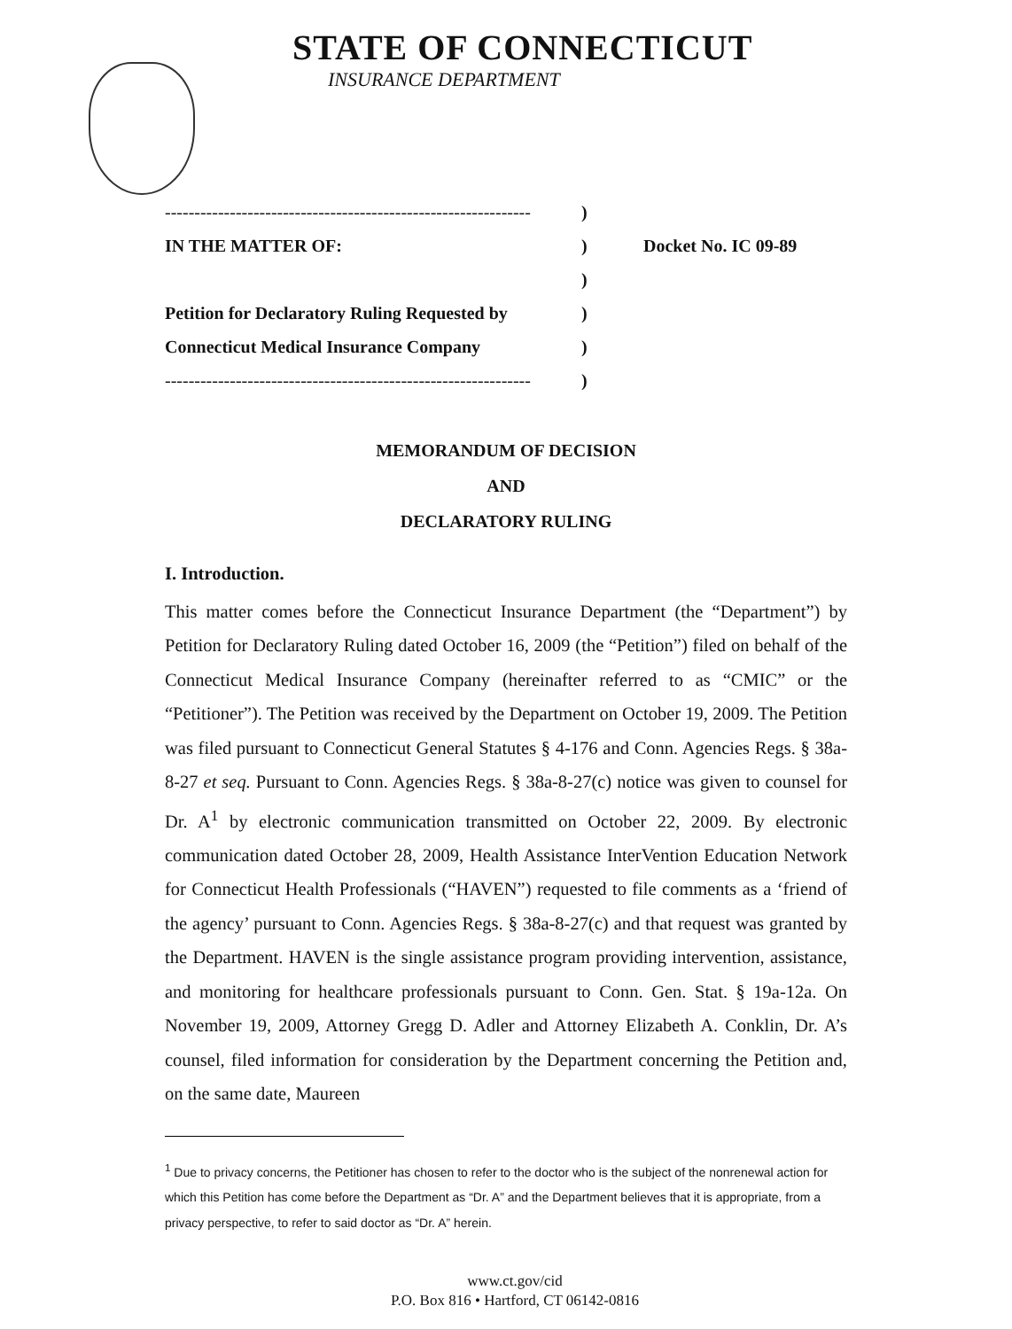STATE OF CONNECTICUT
INSURANCE DEPARTMENT
--------------------------------------------------------------)
IN THE MATTER OF:) Docket No. IC 09-89
)
Petition for Declaratory Ruling Requested by)
Connecticut Medical Insurance Company)
--------------------------------------------------------------)
MEMORANDUM OF DECISION
AND
DECLARATORY RULING
I. Introduction.
This matter comes before the Connecticut Insurance Department (the “Department”) by Petition for Declaratory Ruling dated October 16, 2009 (the “Petition”) filed on behalf of the Connecticut Medical Insurance Company (hereinafter referred to as “CMIC” or the “Petitioner”). The Petition was received by the Department on October 19, 2009. The Petition was filed pursuant to Connecticut General Statutes § 4-176 and Conn. Agencies Regs. § 38a-8-27 et seq. Pursuant to Conn. Agencies Regs. § 38a-8-27(c) notice was given to counsel for Dr. A<sup>1</sup> by electronic communication transmitted on October 22, 2009. By electronic communication dated October 28, 2009, Health Assistance InterVention Education Network for Connecticut Health Professionals (“HAVEN”) requested to file comments as a ‘friend of the agency’ pursuant to Conn. Agencies Regs. § 38a-8-27(c) and that request was granted by the Department. HAVEN is the single assistance program providing intervention, assistance, and monitoring for healthcare professionals pursuant to Conn. Gen. Stat. § 19a-12a. On November 19, 2009, Attorney Gregg D. Adler and Attorney Elizabeth A. Conklin, Dr. A’s counsel, filed information for consideration by the Department concerning the Petition and, on the same date, Maureen
<sup>1</sup> Due to privacy concerns, the Petitioner has chosen to refer to the doctor who is the subject of the nonrenewal action for which this Petition has come before the Department as “Dr. A” and the Department believes that it is appropriate, from a privacy perspective, to refer to said doctor as “Dr. A” herein.
www.ct.gov/cid
P.O. Box 816 • Hartford, CT 06142-0816